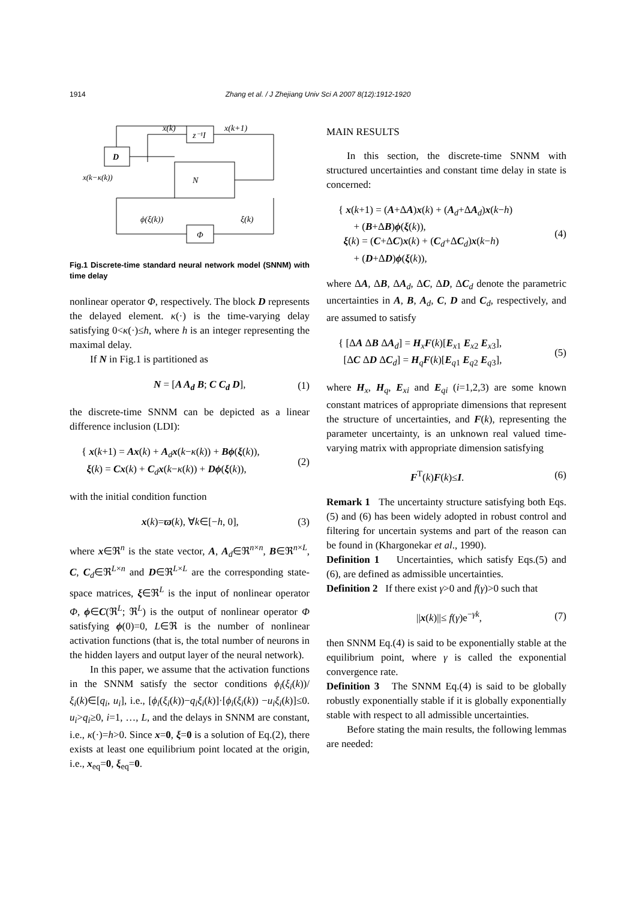1914 Zhang et al. / J Zhejiang Univ Sci A 2007 8(12):1912-1920
x(k)
x(k+1)
z⁻¹I
D
x(k−κ(k))
N
ϕ(ξ(k))
ξ(k)
Φ
Fig.1 Discrete-time standard neural network model (SNNM) with time delay
nonlinear operator Φ, respectively. The block D represents the delayed element. κ(·) is the time-varying delay satisfying 0<κ(·)≤h, where h is an integer representing the maximal delay.
If N in Fig.1 is partitioned as
N = [A A<sub>d</sub> B; C C<sub>d</sub> D], (1)
the discrete-time SNNM can be depicted as a linear difference inclusion (LDI):
{ x(k+1) = Ax(k) + A<sub>d</sub>x(k−κ(k)) + Bϕ(ξ(k)),
ξ(k) = Cx(k) + C<sub>d</sub>x(k−κ(k)) + Dϕ(ξ(k)), (2)
with the initial condition function
x(k)=ϖ(k), ∀k∈[−h, 0], (3)
where x∈ℜ<sup>n</sup> is the state vector, A, A<sub>d</sub>∈ℜ<sup>n×n</sup>, B∈ℜ<sup>n×L</sup>, C, C<sub>d</sub>∈ℜ<sup>L×n</sup> and D∈ℜ<sup>L×L</sup> are the corresponding state-space matrices, ξ∈ℜ<sup>L</sup> is the input of nonlinear operator Φ, ϕ∈C(ℜ<sup>L</sup>; ℜ<sup>L</sup>) is the output of nonlinear operator Φ satisfying ϕ(0)=0, L∈ℜ is the number of nonlinear activation functions (that is, the total number of neurons in the hidden layers and output layer of the neural network).
In this paper, we assume that the activation functions in the SNNM satisfy the sector conditions ϕ<sub>i</sub>(ξ<sub>i</sub>(k))/ξ<sub>i</sub>(k)∈[q<sub>i</sub>, u<sub>i</sub>], i.e., [ϕ<sub>i</sub>(ξ<sub>i</sub>(k))−q<sub>i</sub>ξ<sub>i</sub>(k)]·[ϕ<sub>i</sub>(ξ<sub>i</sub>(k)) −u<sub>i</sub>ξ<sub>i</sub>(k)]≤0. u<sub>i</sub>>q<sub>i</sub>≥0, i=1, …, L, and the delays in SNNM are constant, i.e., κ(·)=h>0. Since x=0, ξ=0 is a solution of Eq.(2), there exists at least one equilibrium point located at the origin, i.e., x<sub>eq</sub>=0, ξ<sub>eq</sub>=0.
MAIN RESULTS
In this section, the discrete-time SNNM with structured uncertainties and constant time delay in state is concerned:
{ x(k+1) = (A+ΔA)x(k) + (A<sub>d</sub>+ΔA<sub>d</sub>)x(k−h)
+ (B+ΔB)ϕ(ξ(k)),
ξ(k) = (C+ΔC)x(k) + (C<sub>d</sub>+ΔC<sub>d</sub>)x(k−h)
+ (D+ΔD)ϕ(ξ(k)), (4)
where ΔA, ΔB, ΔA<sub>d</sub>, ΔC, ΔD, ΔC<sub>d</sub> denote the parametric uncertainties in A, B, A<sub>d</sub>, C, D and C<sub>d</sub>, respectively, and are assumed to satisfy
{ [ΔA ΔB ΔA<sub>d</sub>] = H<sub>x</sub>F(k)[E<sub>x1</sub> E<sub>x2</sub> E<sub>x3</sub>],
[ΔC ΔD ΔC<sub>d</sub>] = H<sub>q</sub>F(k)[E<sub>q1</sub> E<sub>q2</sub> E<sub>q3</sub>], (5)
where H<sub>x</sub>, H<sub>q</sub>, E<sub>xi</sub> and E<sub>qi</sub> (i=1,2,3) are some known constant matrices of appropriate dimensions that represent the structure of uncertainties, and F(k), representing the parameter uncertainty, is an unknown real valued time-varying matrix with appropriate dimension satisfying
F<sup>T</sup>(k)F(k)≤I. (6)
Remark 1 The uncertainty structure satisfying both Eqs.(5) and (6) has been widely adopted in robust control and filtering for uncertain systems and part of the reason can be found in (Khargonekar et al., 1990).
Definition 1 Uncertainties, which satisfy Eqs.(5) and (6), are defined as admissible uncertainties.
Definition 2 If there exist γ>0 and f(γ)>0 such that
||x(k)||≤ f(γ)e<sup>−γk</sup>, (7)
then SNNM Eq.(4) is said to be exponentially stable at the equilibrium point, where γ is called the exponential convergence rate.
Definition 3 The SNNM Eq.(4) is said to be globally robustly exponentially stable if it is globally exponentially stable with respect to all admissible uncertainties.
Before stating the main results, the following lemmas are needed: